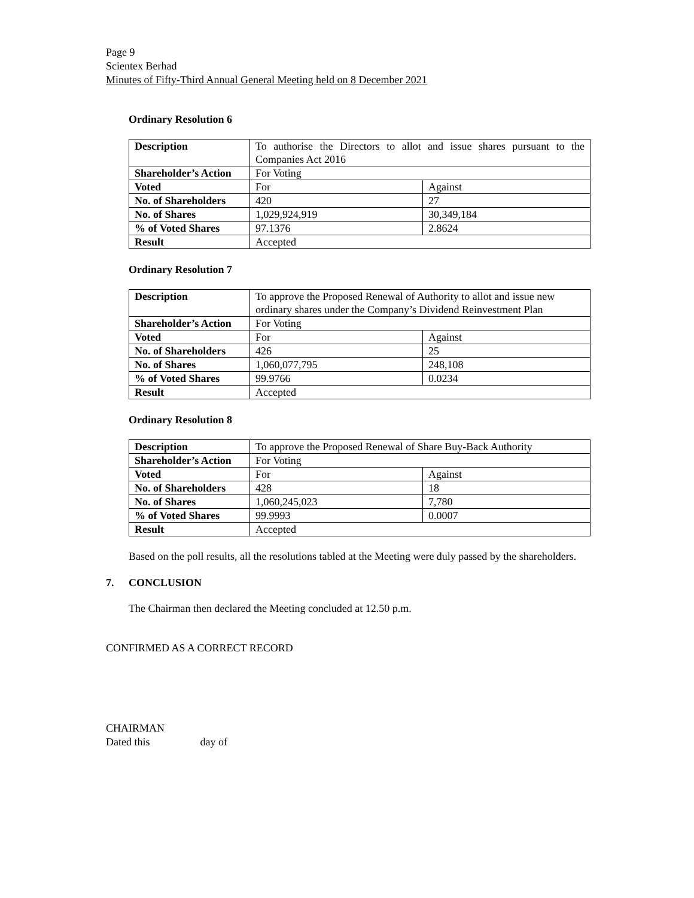Page 9
Scientex Berhad
Minutes of Fifty-Third Annual General Meeting held on 8 December 2021
Ordinary Resolution 6
| Description | To authorise the Directors to allot and issue shares pursuant to the Companies Act 2016 | |
| Shareholder’s Action | For Voting | |
| Voted | For | Against |
| No. of Shareholders | 420 | 27 |
| No. of Shares | 1,029,924,919 | 30,349,184 |
| % of Voted Shares | 97.1376 | 2.8624 |
| Result | Accepted | |
Ordinary Resolution 7
| Description | To approve the Proposed Renewal of Authority to allot and issue new ordinary shares under the Company’s Dividend Reinvestment Plan | |
| Shareholder’s Action | For Voting | |
| Voted | For | Against |
| No. of Shareholders | 426 | 25 |
| No. of Shares | 1,060,077,795 | 248,108 |
| % of Voted Shares | 99.9766 | 0.0234 |
| Result | Accepted | |
Ordinary Resolution 8
| Description | To approve the Proposed Renewal of Share Buy-Back Authority | |
| Shareholder’s Action | For Voting | |
| Voted | For | Against |
| No. of Shareholders | 428 | 18 |
| No. of Shares | 1,060,245,023 | 7,780 |
| % of Voted Shares | 99.9993 | 0.0007 |
| Result | Accepted | |
Based on the poll results, all the resolutions tabled at the Meeting were duly passed by the shareholders.
7. CONCLUSION
The Chairman then declared the Meeting concluded at 12.50 p.m.
CONFIRMED AS A CORRECT RECORD
CHAIRMAN
Dated this day of